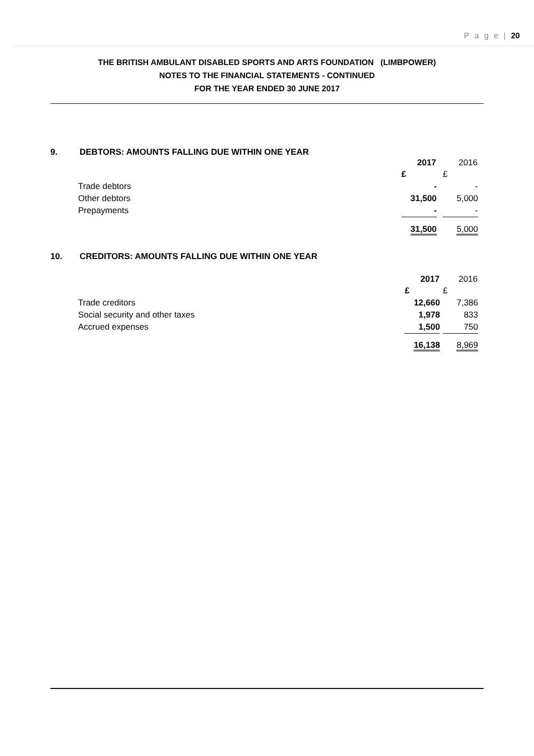P a g e | 20
THE BRITISH AMBULANT DISABLED SPORTS AND ARTS FOUNDATION (LIMBPOWER)
NOTES TO THE FINANCIAL STATEMENTS - CONTINUED
FOR THE YEAR ENDED 30 JUNE 2017
9. DEBTORS: AMOUNTS FALLING DUE WITHIN ONE YEAR
| | 2017 | | 2016 |
| --- | --- | --- | --- |
| | £ | | £ |
| Trade debtors | - | | - |
| Other debtors | 31,500 | | 5,000 |
| Prepayments | - | | - |
| | 31,500 | | 5,000 |
10. CREDITORS: AMOUNTS FALLING DUE WITHIN ONE YEAR
| | 2017 | | 2016 |
| --- | --- | --- | --- |
| | £ | | £ |
| Trade creditors | 12,660 | | 7,386 |
| Social security and other taxes | 1,978 | | 833 |
| Accrued expenses | 1,500 | | 750 |
| | 16,138 | | 8,969 |